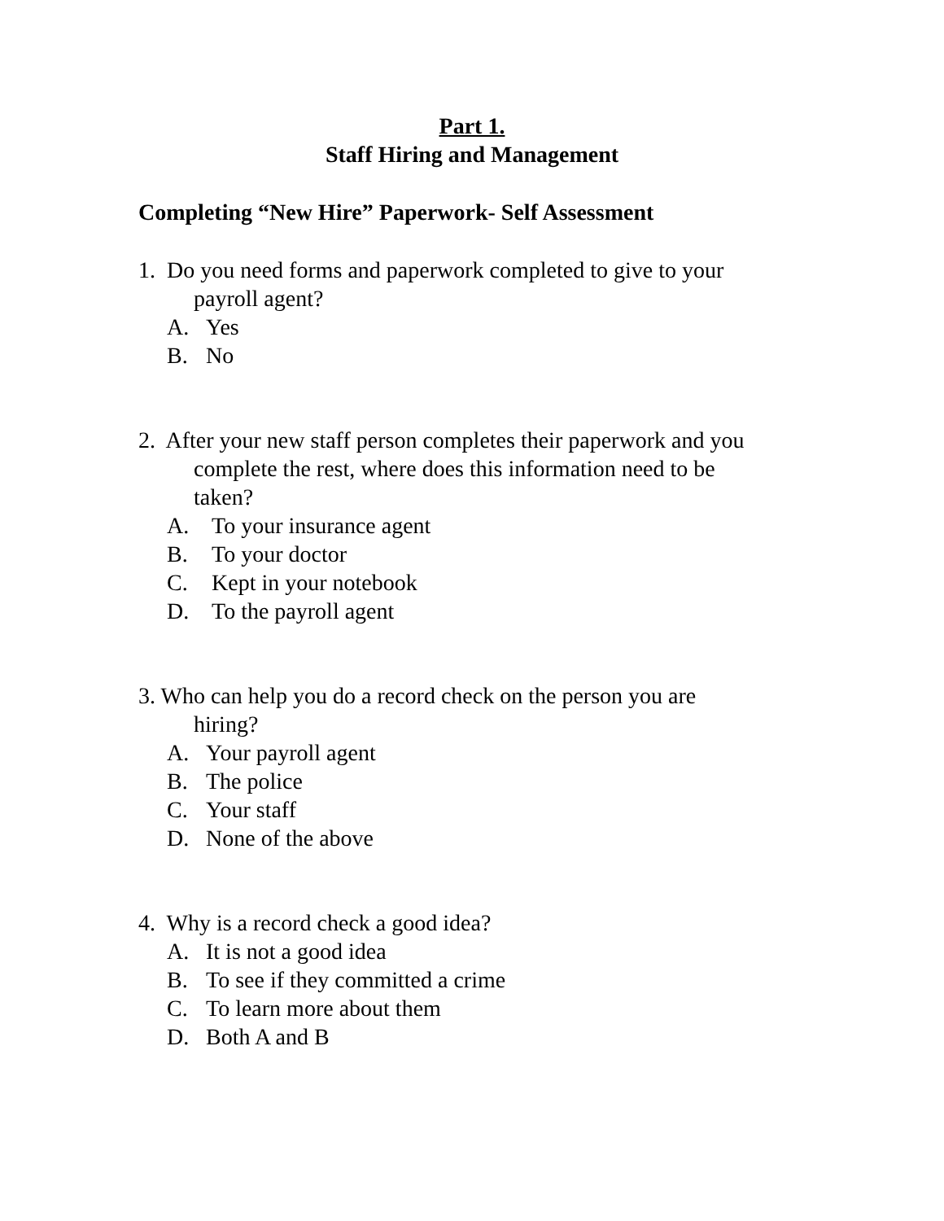Part 1.
Staff Hiring and Management
Completing “New Hire” Paperwork- Self Assessment
1. Do you need forms and paperwork completed to give to your
payroll agent?
A. Yes
B. No
2. After your new staff person completes their paperwork and you
complete the rest, where does this information need to be
taken?
A. To your insurance agent
B. To your doctor
C. Kept in your notebook
D. To the payroll agent
3. Who can help you do a record check on the person you are
hiring?
A. Your payroll agent
B. The police
C. Your staff
D. None of the above
4. Why is a record check a good idea?
A. It is not a good idea
B. To see if they committed a crime
C. To learn more about them
D. Both A and B